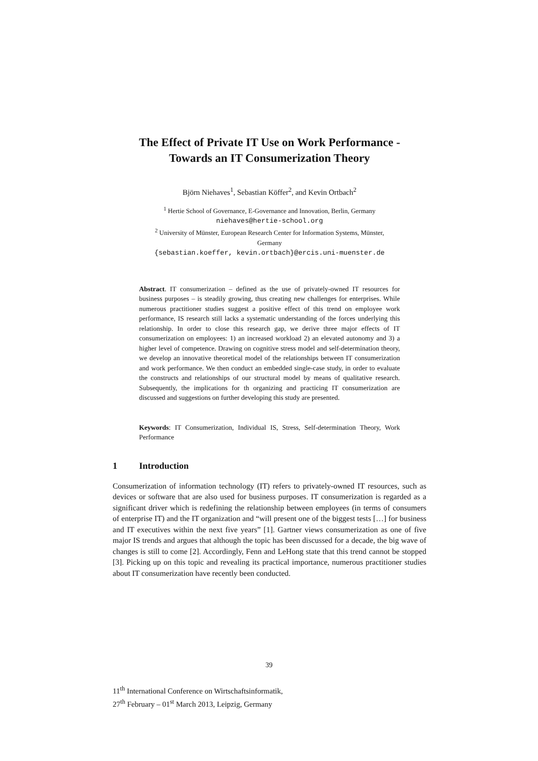The Effect of Private IT Use on Work Performance -
Towards an IT Consumerization Theory
Björn Niehaves<sup>1</sup>, Sebastian Köffer<sup>2</sup>, and Kevin Ortbach<sup>2</sup>
<sup>1</sup> Hertie School of Governance, E-Governance and Innovation, Berlin, Germany
niehaves@hertie-school.org
<sup>2</sup> University of Münster, European Research Center for Information Systems, Münster,
Germany
{sebastian.koeffer, kevin.ortbach}@ercis.uni-muenster.de
Abstract. IT consumerization – defined as the use of privately-owned IT resources for business purposes – is steadily growing, thus creating new challenges for enterprises. While numerous practitioner studies suggest a positive effect of this trend on employee work performance, IS research still lacks a systematic understanding of the forces underlying this relationship. In order to close this research gap, we derive three major effects of IT consumerization on employees: 1) an increased workload 2) an elevated autonomy and 3) a higher level of competence. Drawing on cognitive stress model and self-determination theory, we develop an innovative theoretical model of the relationships between IT consumerization and work performance. We then conduct an embedded single-case study, in order to evaluate the constructs and relationships of our structural model by means of qualitative research. Subsequently, the implications for th organizing and practicing IT consumerization are discussed and suggestions on further developing this study are presented.
Keywords: IT Consumerization, Individual IS, Stress, Self-determination Theory, Work Performance
1 Introduction
Consumerization of information technology (IT) refers to privately-owned IT resources, such as devices or software that are also used for business purposes. IT consumerization is regarded as a significant driver which is redefining the relationship between employees (in terms of consumers of enterprise IT) and the IT organization and “will present one of the biggest tests […] for business and IT executives within the next five years” [1]. Gartner views consumerization as one of five major IS trends and argues that although the topic has been discussed for a decade, the big wave of changes is still to come [2]. Accordingly, Fenn and LeHong state that this trend cannot be stopped [3]. Picking up on this topic and revealing its practical importance, numerous practitioner studies about IT consumerization have recently been conducted.
39
11<sup>th</sup> International Conference on Wirtschaftsinformatik,
27<sup>th</sup> February – 01<sup>st</sup> March 2013, Leipzig, Germany